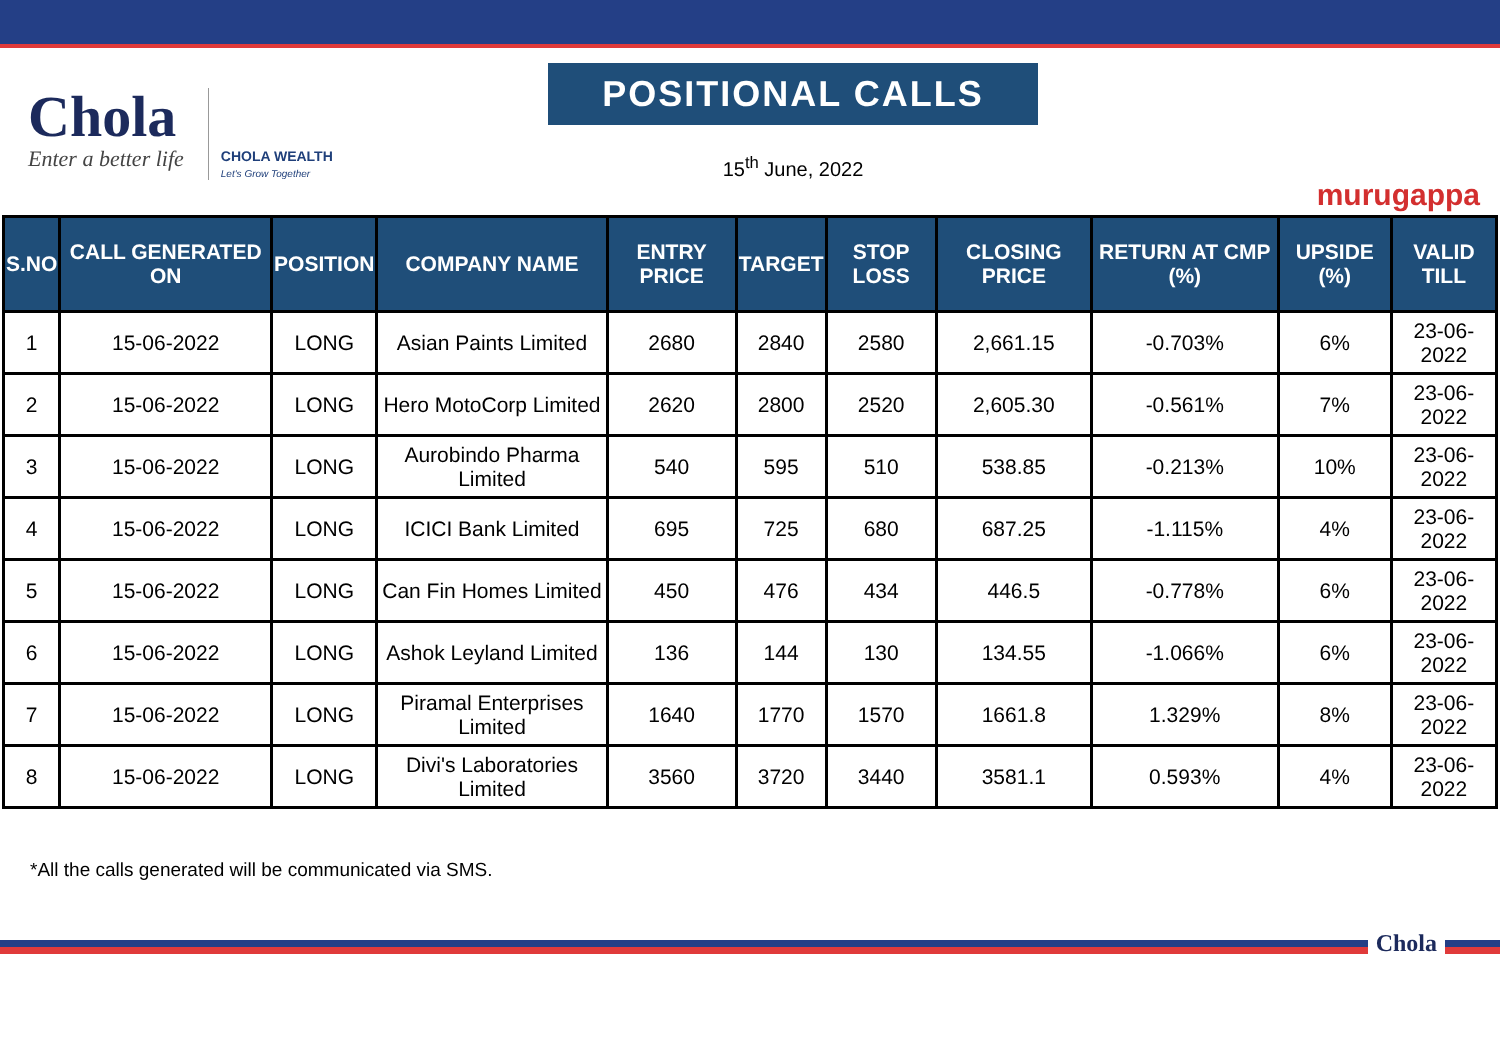Chola
Enter a better life
CHOLA WEALTH
Let's Grow Together
POSITIONAL CALLS
15<sup>th</sup> June, 2022
murugappa
| S.NO | CALL GENERATED ON | POSITION | COMPANY NAME | ENTRY PRICE | TARGET | STOP LOSS | CLOSING PRICE | RETURN AT CMP (%) | UPSIDE (%) | VALID TILL |
| --- | --- | --- | --- | --- | --- | --- | --- | --- | --- | --- |
| 1 | 15-06-2022 | LONG | Asian Paints Limited | 2680 | 2840 | 2580 | 2,661.15 | -0.703% | 6% | 23-06-2022 |
| 2 | 15-06-2022 | LONG | Hero MotoCorp Limited | 2620 | 2800 | 2520 | 2,605.30 | -0.561% | 7% | 23-06-2022 |
| 3 | 15-06-2022 | LONG | Aurobindo Pharma Limited | 540 | 595 | 510 | 538.85 | -0.213% | 10% | 23-06-2022 |
| 4 | 15-06-2022 | LONG | ICICI Bank Limited | 695 | 725 | 680 | 687.25 | -1.115% | 4% | 23-06-2022 |
| 5 | 15-06-2022 | LONG | Can Fin Homes Limited | 450 | 476 | 434 | 446.5 | -0.778% | 6% | 23-06-2022 |
| 6 | 15-06-2022 | LONG | Ashok Leyland Limited | 136 | 144 | 130 | 134.55 | -1.066% | 6% | 23-06-2022 |
| 7 | 15-06-2022 | LONG | Piramal Enterprises Limited | 1640 | 1770 | 1570 | 1661.8 | 1.329% | 8% | 23-06-2022 |
| 8 | 15-06-2022 | LONG | Divi's Laboratories Limited | 3560 | 3720 | 3440 | 3581.1 | 0.593% | 4% | 23-06-2022 |
*All the calls generated will be communicated via SMS.
Chola